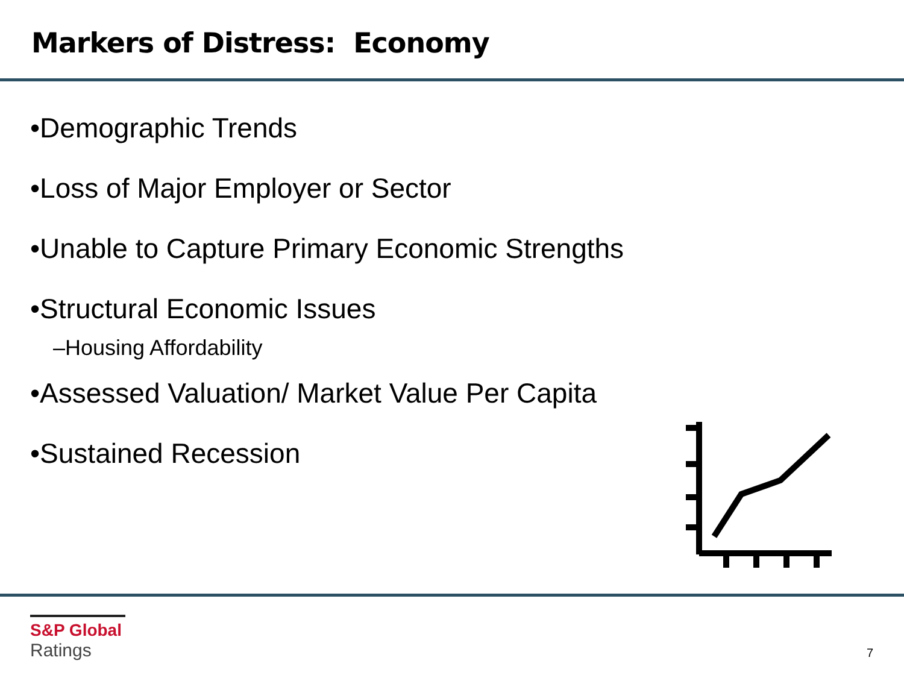Markers of Distress: Economy
•Demographic Trends
•Loss of Major Employer or Sector
•Unable to Capture Primary Economic Strengths
•Structural Economic Issues
–Housing Affordability
•Assessed Valuation/ Market Value Per Capita
•Sustained Recession
S&P Global
Ratings
7